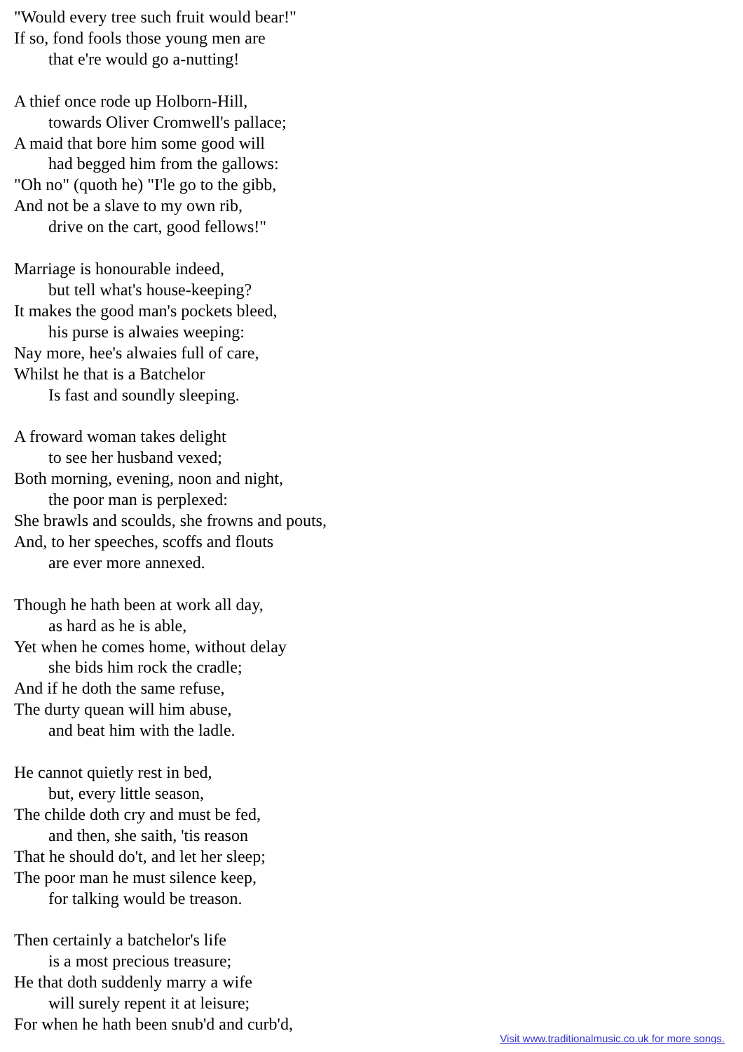"Would every tree such fruit would bear!"
If so, fond fools those young men are
that e're would go a-nutting!
A thief once rode up Holborn-Hill,
towards Oliver Cromwell's pallace;
A maid that bore him some good will
had begged him from the gallows:
"Oh no" (quoth he) "I'le go to the gibb,
And not be a slave to my own rib,
drive on the cart, good fellows!"
Marriage is honourable indeed,
but tell what's house-keeping?
It makes the good man's pockets bleed,
his purse is alwaies weeping:
Nay more, hee's alwaies full of care,
Whilst he that is a Batchelor
Is fast and soundly sleeping.
A froward woman takes delight
to see her husband vexed;
Both morning, evening, noon and night,
the poor man is perplexed:
She brawls and scoulds, she frowns and pouts,
And, to her speeches, scoffs and flouts
are ever more annexed.
Though he hath been at work all day,
as hard as he is able,
Yet when he comes home, without delay
she bids him rock the cradle;
And if he doth the same refuse,
The durty quean will him abuse,
and beat him with the ladle.
He cannot quietly rest in bed,
but, every little season,
The childe doth cry and must be fed,
and then, she saith, 'tis reason
That he should do't, and let her sleep;
The poor man he must silence keep,
for talking would be treason.
Then certainly a batchelor's life
is a most precious treasure;
He that doth suddenly marry a wife
will surely repent it at leisure;
For when he hath been snub'd and curb'd,
Visit www.traditionalmusic.co.uk for more songs.